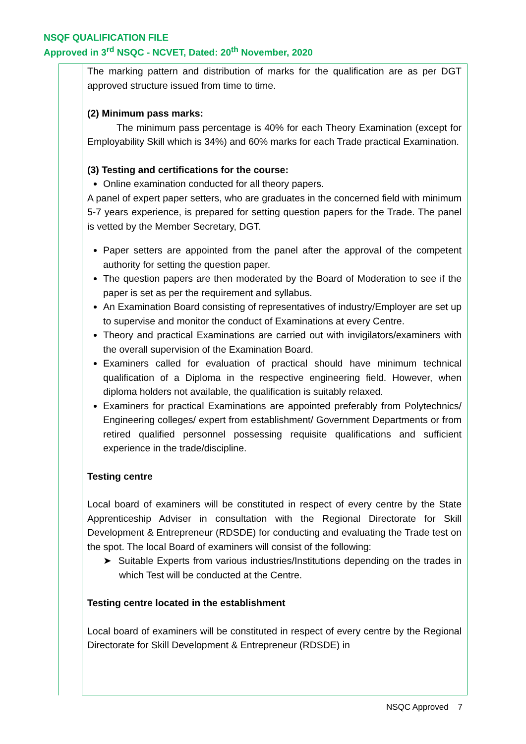NSQF QUALIFICATION FILE
Approved in 3<sup>rd</sup> NSQC - NCVET, Dated: 20<sup>th</sup> November, 2020
| | The marking pattern and distribution of marks for the qualification are as per DGT approved structure issued from time to time. (2) Minimum pass marks: The minimum pass percentage is 40% for each Theory Examination (except for Employability Skill which is 34%) and 60% marks for each Trade practical Examination. (3) Testing and certifications for the course: Online examination conducted for all theory papers. A panel of expert paper setters, who are graduates in the concerned field with minimum 5-7 years experience, is prepared for setting question papers for the Trade. The panel is vetted by the Member Secretary, DGT. Paper setters are appointed from the panel after the approval of the competent authority for setting the question paper. The question papers are then moderated by the Board of Moderation to see if the paper is set as per the requirement and syllabus. An Examination Board consisting of representatives of industry/Employer are set up to supervise and monitor the conduct of Examinations at every Centre. Theory and practical Examinations are carried out with invigilators/examiners with the overall supervision of the Examination Board. Examiners called for evaluation of practical should have minimum technical qualification of a Diploma in the respective engineering field. However, when diploma holders not available, the qualification is suitably relaxed. Examiners for practical Examinations are appointed preferably from Polytechnics/ Engineering colleges/ expert from establishment/ Government Departments or from retired qualified personnel possessing requisite qualifications and sufficient experience in the trade/discipline. Testing centre Local board of examiners will be constituted in respect of every centre by the State Apprenticeship Adviser in consultation with the Regional Directorate for Skill Development & Entrepreneur (RDSDE) for conducting and evaluating the Trade test on the spot. The local Board of examiners will consist of the following: ➤ Suitable Experts from various industries/Institutions depending on the trades in which Test will be conducted at the Centre. Testing centre located in the establishment Local board of examiners will be constituted in respect of every centre by the Regional Directorate for Skill Development & Entrepreneur (RDSDE) in |
NSQC Approved 7